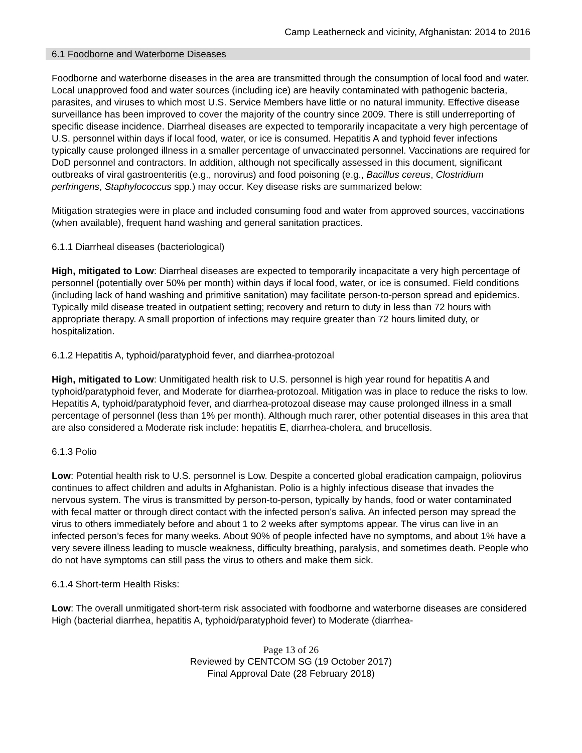Camp Leatherneck and vicinity, Afghanistan: 2014 to 2016
6.1 Foodborne and Waterborne Diseases
Foodborne and waterborne diseases in the area are transmitted through the consumption of local food and water. Local unapproved food and water sources (including ice) are heavily contaminated with pathogenic bacteria, parasites, and viruses to which most U.S. Service Members have little or no natural immunity. Effective disease surveillance has been improved to cover the majority of the country since 2009. There is still underreporting of specific disease incidence. Diarrheal diseases are expected to temporarily incapacitate a very high percentage of U.S. personnel within days if local food, water, or ice is consumed. Hepatitis A and typhoid fever infections typically cause prolonged illness in a smaller percentage of unvaccinated personnel. Vaccinations are required for DoD personnel and contractors. In addition, although not specifically assessed in this document, significant outbreaks of viral gastroenteritis (e.g., norovirus) and food poisoning (e.g., Bacillus cereus, Clostridium perfringens, Staphylococcus spp.) may occur. Key disease risks are summarized below:
Mitigation strategies were in place and included consuming food and water from approved sources, vaccinations (when available), frequent hand washing and general sanitation practices.
6.1.1 Diarrheal diseases (bacteriological)
High, mitigated to Low: Diarrheal diseases are expected to temporarily incapacitate a very high percentage of personnel (potentially over 50% per month) within days if local food, water, or ice is consumed. Field conditions (including lack of hand washing and primitive sanitation) may facilitate person-to-person spread and epidemics. Typically mild disease treated in outpatient setting; recovery and return to duty in less than 72 hours with appropriate therapy. A small proportion of infections may require greater than 72 hours limited duty, or hospitalization.
6.1.2 Hepatitis A, typhoid/paratyphoid fever, and diarrhea-protozoal
High, mitigated to Low: Unmitigated health risk to U.S. personnel is high year round for hepatitis A and typhoid/paratyphoid fever, and Moderate for diarrhea-protozoal. Mitigation was in place to reduce the risks to low. Hepatitis A, typhoid/paratyphoid fever, and diarrhea-protozoal disease may cause prolonged illness in a small percentage of personnel (less than 1% per month). Although much rarer, other potential diseases in this area that are also considered a Moderate risk include: hepatitis E, diarrhea-cholera, and brucellosis.
6.1.3 Polio
Low: Potential health risk to U.S. personnel is Low. Despite a concerted global eradication campaign, poliovirus continues to affect children and adults in Afghanistan. Polio is a highly infectious disease that invades the nervous system. The virus is transmitted by person-to-person, typically by hands, food or water contaminated with fecal matter or through direct contact with the infected person's saliva. An infected person may spread the virus to others immediately before and about 1 to 2 weeks after symptoms appear. The virus can live in an infected person’s feces for many weeks. About 90% of people infected have no symptoms, and about 1% have a very severe illness leading to muscle weakness, difficulty breathing, paralysis, and sometimes death. People who do not have symptoms can still pass the virus to others and make them sick.
6.1.4 Short-term Health Risks:
Low: The overall unmitigated short-term risk associated with foodborne and waterborne diseases are considered High (bacterial diarrhea, hepatitis A, typhoid/paratyphoid fever) to Moderate (diarrhea-
Page 13 of 26
Reviewed by CENTCOM SG (19 October 2017)
Final Approval Date (28 February 2018)